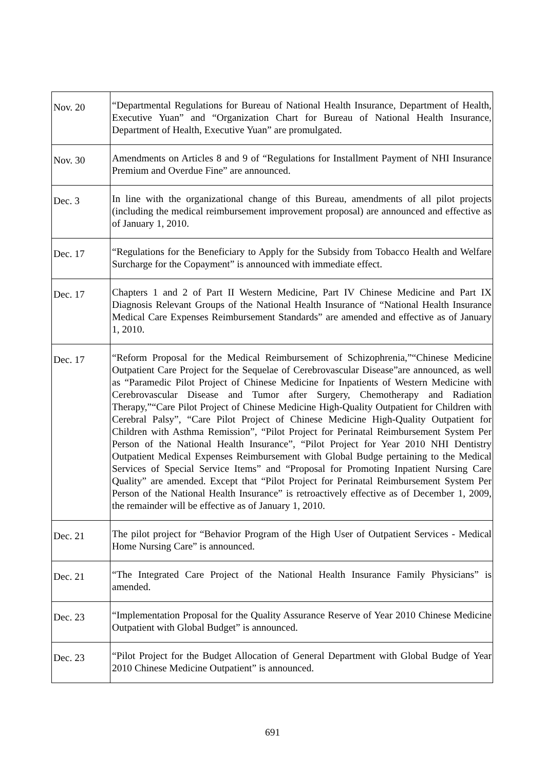| Nov. 20 | “Departmental Regulations for Bureau of National Health Insurance, Department of Health, Executive Yuan” and “Organization Chart for Bureau of National Health Insurance, Department of Health, Executive Yuan” are promulgated. |
| Nov. 30 | Amendments on Articles 8 and 9 of “Regulations for Installment Payment of NHI Insurance Premium and Overdue Fine” are announced. |
| Dec. 3 | In line with the organizational change of this Bureau, amendments of all pilot projects (including the medical reimbursement improvement proposal) are announced and effective as of January 1, 2010. |
| Dec. 17 | “Regulations for the Beneficiary to Apply for the Subsidy from Tobacco Health and Welfare Surcharge for the Copayment” is announced with immediate effect. |
| Dec. 17 | Chapters 1 and 2 of Part II Western Medicine, Part IV Chinese Medicine and Part IX Diagnosis Relevant Groups of the National Health Insurance of “National Health Insurance Medical Care Expenses Reimbursement Standards” are amended and effective as of January 1, 2010. |
| Dec. 17 | “Reform Proposal for the Medical Reimbursement of Schizophrenia,”“Chinese Medicine Outpatient Care Project for the Sequelae of Cerebrovascular Disease”are announced, as well as “Paramedic Pilot Project of Chinese Medicine for Inpatients of Western Medicine with Cerebrovascular Disease and Tumor after Surgery, Chemotherapy and Radiation Therapy,”“Care Pilot Project of Chinese Medicine High-Quality Outpatient for Children with Cerebral Palsy”, “Care Pilot Project of Chinese Medicine High-Quality Outpatient for Children with Asthma Remission”, “Pilot Project for Perinatal Reimbursement System Per Person of the National Health Insurance”, “Pilot Project for Year 2010 NHI Dentistry Outpatient Medical Expenses Reimbursement with Global Budge pertaining to the Medical Services of Special Service Items” and “Proposal for Promoting Inpatient Nursing Care Quality” are amended. Except that “Pilot Project for Perinatal Reimbursement System Per Person of the National Health Insurance” is retroactively effective as of December 1, 2009, the remainder will be effective as of January 1, 2010. |
| Dec. 21 | The pilot project for “Behavior Program of the High User of Outpatient Services - Medical Home Nursing Care” is announced. |
| Dec. 21 | “The Integrated Care Project of the National Health Insurance Family Physicians” is amended. |
| Dec. 23 | “Implementation Proposal for the Quality Assurance Reserve of Year 2010 Chinese Medicine Outpatient with Global Budget” is announced. |
| Dec. 23 | “Pilot Project for the Budget Allocation of General Department with Global Budge of Year 2010 Chinese Medicine Outpatient” is announced. |
691